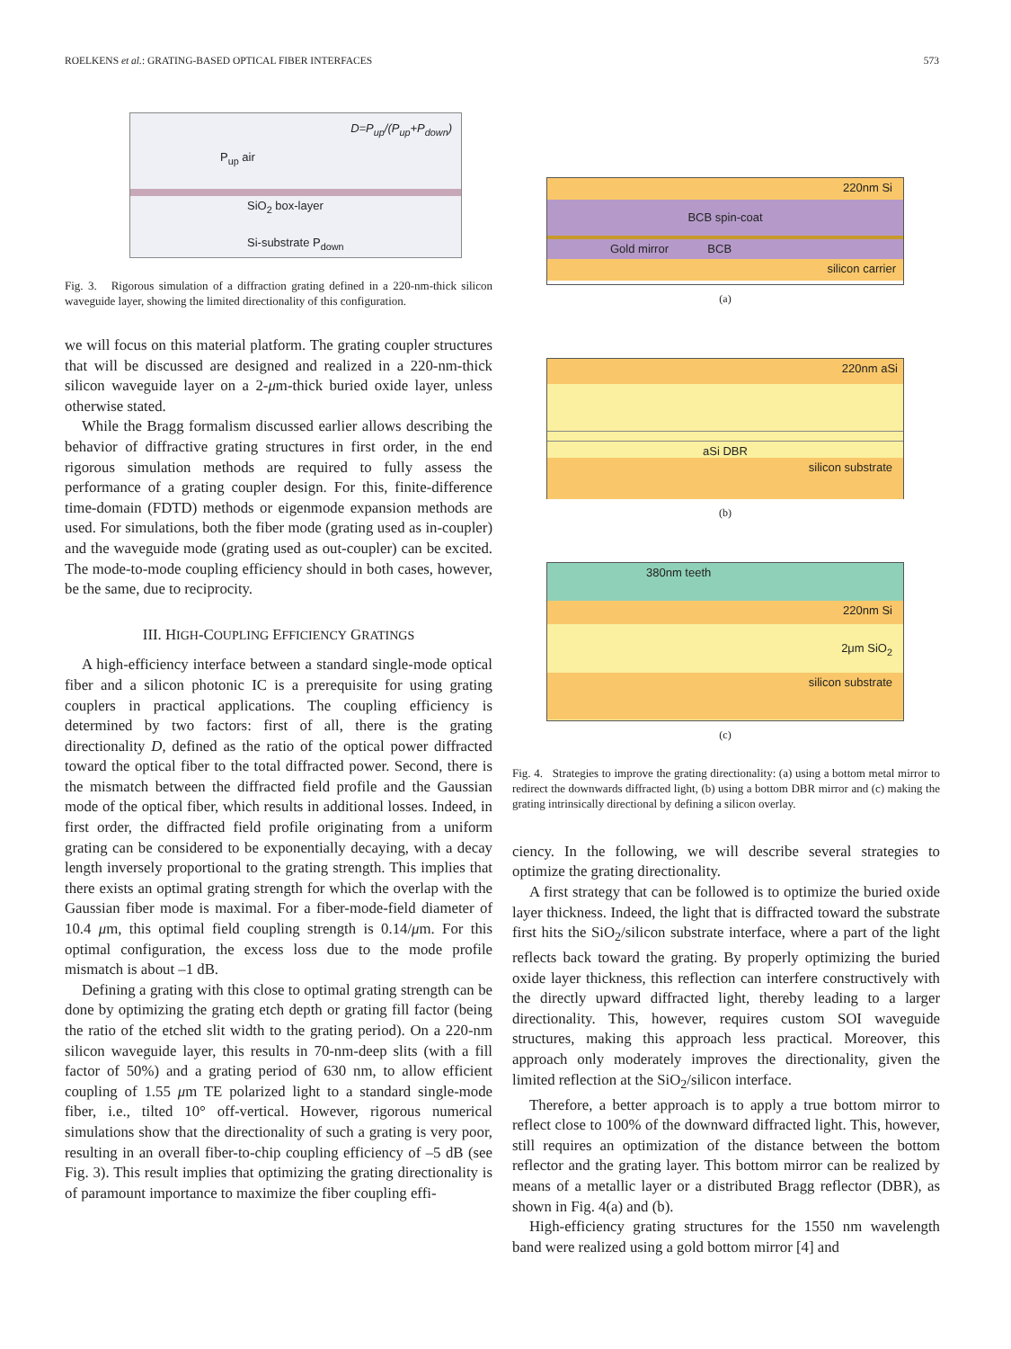ROELKENS et al.: GRATING-BASED OPTICAL FIBER INTERFACES 573
D=P<sub>up</sub>/(P<sub>up</sub>+P<sub>down</sub>)
P<sub>up</sub> air
SiO<sub>2</sub> box-layer
Si-substrate P<sub>down</sub>
Fig. 3. Rigorous simulation of a diffraction grating defined in a 220-nm-thick silicon waveguide layer, showing the limited directionality of this configuration.
we will focus on this material platform. The grating coupler structures that will be discussed are designed and realized in a 220-nm-thick silicon waveguide layer on a 2-μm-thick buried oxide layer, unless otherwise stated.
While the Bragg formalism discussed earlier allows describing the behavior of diffractive grating structures in first order, in the end rigorous simulation methods are required to fully assess the performance of a grating coupler design. For this, finite-difference time-domain (FDTD) methods or eigenmode expansion methods are used. For simulations, both the fiber mode (grating used as in-coupler) and the waveguide mode (grating used as out-coupler) can be excited. The mode-to-mode coupling efficiency should in both cases, however, be the same, due to reciprocity.
III. HIGH-COUPLING EFFICIENCY GRATINGS
A high-efficiency interface between a standard single-mode optical fiber and a silicon photonic IC is a prerequisite for using grating couplers in practical applications. The coupling efficiency is determined by two factors: first of all, there is the grating directionality D, defined as the ratio of the optical power diffracted toward the optical fiber to the total diffracted power. Second, there is the mismatch between the diffracted field profile and the Gaussian mode of the optical fiber, which results in additional losses. Indeed, in first order, the diffracted field profile originating from a uniform grating can be considered to be exponentially decaying, with a decay length inversely proportional to the grating strength. This implies that there exists an optimal grating strength for which the overlap with the Gaussian fiber mode is maximal. For a fiber-mode-field diameter of 10.4 μm, this optimal field coupling strength is 0.14/μm. For this optimal configuration, the excess loss due to the mode profile mismatch is about –1 dB.
Defining a grating with this close to optimal grating strength can be done by optimizing the grating etch depth or grating fill factor (being the ratio of the etched slit width to the grating period). On a 220-nm silicon waveguide layer, this results in 70-nm-deep slits (with a fill factor of 50%) and a grating period of 630 nm, to allow efficient coupling of 1.55 μm TE polarized light to a standard single-mode fiber, i.e., tilted 10° off-vertical. However, rigorous numerical simulations show that the directionality of such a grating is very poor, resulting in an overall fiber-to-chip coupling efficiency of –5 dB (see Fig. 3). This result implies that optimizing the grating directionality is of paramount importance to maximize the fiber coupling effi-
220nm Si
BCB spin-coat
Gold mirror BCB
silicon carrier
(a)
220nm aSi
aSi DBR
silicon substrate
(b)
380nm teeth
220nm Si
2μm SiO<sub>2</sub>
silicon substrate
(c)
Fig. 4. Strategies to improve the grating directionality: (a) using a bottom metal mirror to redirect the downwards diffracted light, (b) using a bottom DBR mirror and (c) making the grating intrinsically directional by defining a silicon overlay.
ciency. In the following, we will describe several strategies to optimize the grating directionality.
A first strategy that can be followed is to optimize the buried oxide layer thickness. Indeed, the light that is diffracted toward the substrate first hits the SiO<sub>2</sub>/silicon substrate interface, where a part of the light reflects back toward the grating. By properly optimizing the buried oxide layer thickness, this reflection can interfere constructively with the directly upward diffracted light, thereby leading to a larger directionality. This, however, requires custom SOI waveguide structures, making this approach less practical. Moreover, this approach only moderately improves the directionality, given the limited reflection at the SiO<sub>2</sub>/silicon interface.
Therefore, a better approach is to apply a true bottom mirror to reflect close to 100% of the downward diffracted light. This, however, still requires an optimization of the distance between the bottom reflector and the grating layer. This bottom mirror can be realized by means of a metallic layer or a distributed Bragg reflector (DBR), as shown in Fig. 4(a) and (b).
High-efficiency grating structures for the 1550 nm wavelength band were realized using a gold bottom mirror [4] and